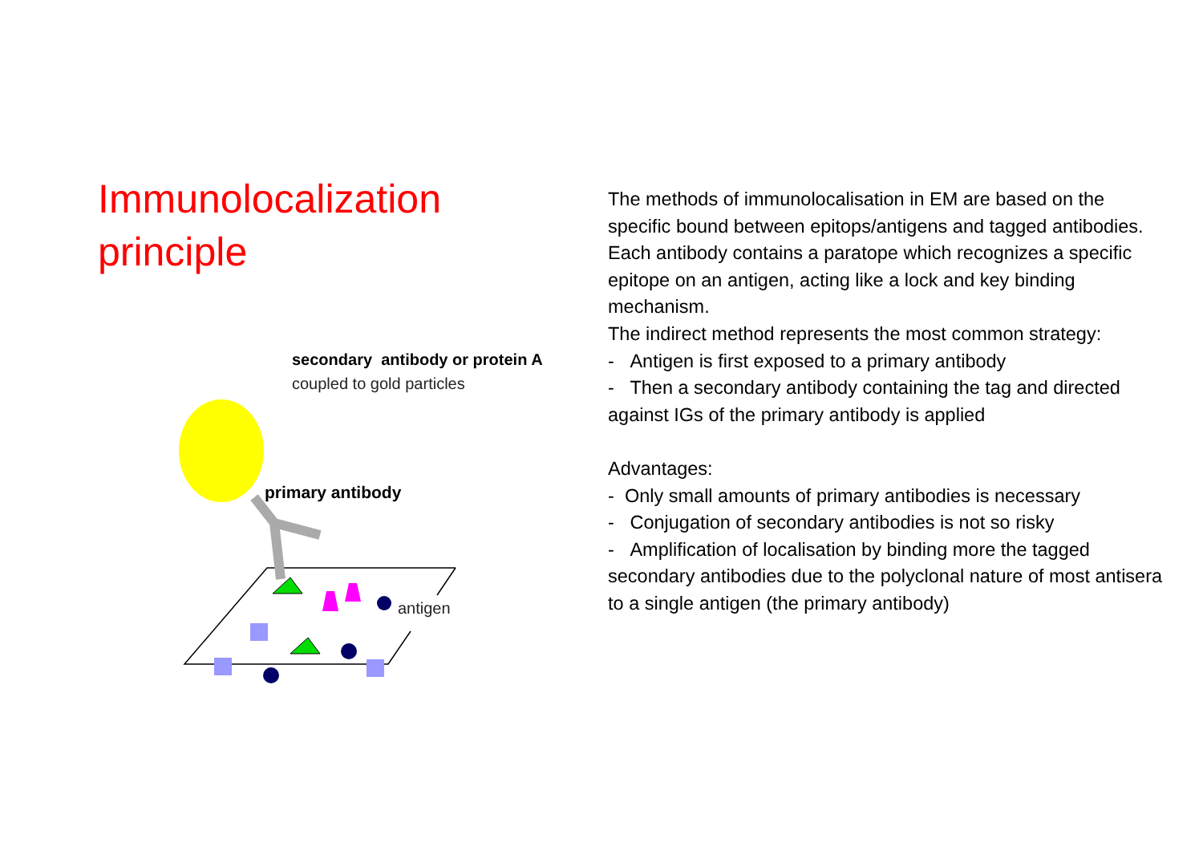Immunolocalization
principle
secondary antibody or protein A
coupled to gold particles
primary antibody
antigen
The methods of immunolocalisation in EM are based on the specific bound between epitops/antigens and tagged antibodies.
Each antibody contains a paratope which recognizes a specific epitope on an antigen, acting like a lock and key binding mechanism.
The indirect method represents the most common strategy:
- Antigen is first exposed to a primary antibody
- Then a secondary antibody containing the tag and directed against IGs of the primary antibody is applied
Advantages:
- Only small amounts of primary antibodies is necessary
- Conjugation of secondary antibodies is not so risky
- Amplification of localisation by binding more the tagged secondary antibodies due to the polyclonal nature of most antisera to a single antigen (the primary antibody)